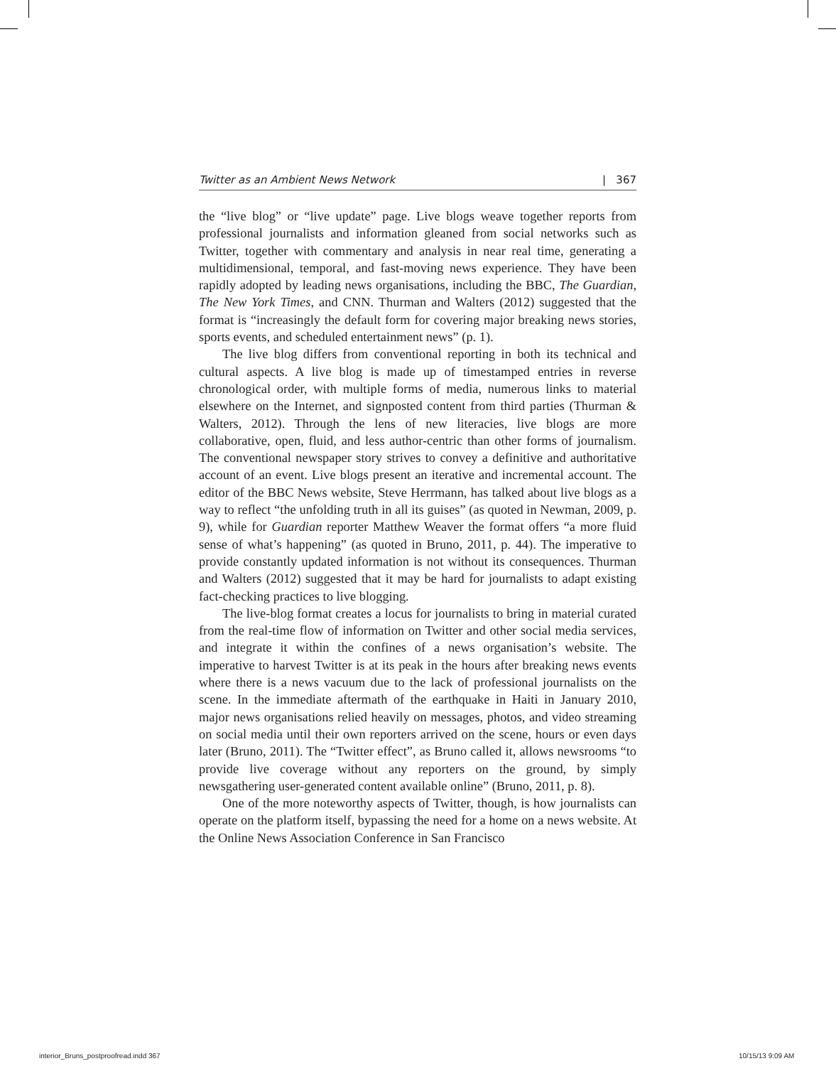Twitter as an Ambient News Network | 367
the “live blog” or “live update” page. Live blogs weave together reports from professional journalists and information gleaned from social networks such as Twitter, together with commentary and analysis in near real time, generating a multidimensional, temporal, and fast-moving news experience. They have been rapidly adopted by leading news organisations, including the BBC, The Guardian, The New York Times, and CNN. Thurman and Walters (2012) suggested that the format is “increasingly the default form for covering major breaking news stories, sports events, and scheduled entertainment news” (p. 1).
The live blog differs from conventional reporting in both its technical and cultural aspects. A live blog is made up of timestamped entries in reverse chronological order, with multiple forms of media, numerous links to material elsewhere on the Internet, and signposted content from third parties (Thurman & Walters, 2012). Through the lens of new literacies, live blogs are more collaborative, open, fluid, and less author-centric than other forms of journalism. The conventional newspaper story strives to convey a definitive and authoritative account of an event. Live blogs present an iterative and incremental account. The editor of the BBC News website, Steve Herrmann, has talked about live blogs as a way to reflect “the unfolding truth in all its guises” (as quoted in Newman, 2009, p. 9), while for Guardian reporter Matthew Weaver the format offers “a more fluid sense of what’s happening” (as quoted in Bruno, 2011, p. 44). The imperative to provide constantly updated information is not without its consequences. Thurman and Walters (2012) suggested that it may be hard for journalists to adapt existing fact-checking practices to live blogging.
The live-blog format creates a locus for journalists to bring in material curated from the real-time flow of information on Twitter and other social media services, and integrate it within the confines of a news organisation’s website. The imperative to harvest Twitter is at its peak in the hours after breaking news events where there is a news vacuum due to the lack of professional journalists on the scene. In the immediate aftermath of the earthquake in Haiti in January 2010, major news organisations relied heavily on messages, photos, and video streaming on social media until their own reporters arrived on the scene, hours or even days later (Bruno, 2011). The “Twitter effect”, as Bruno called it, allows newsrooms “to provide live coverage without any reporters on the ground, by simply newsgathering user-generated content available online” (Bruno, 2011, p. 8).
One of the more noteworthy aspects of Twitter, though, is how journalists can operate on the platform itself, bypassing the need for a home on a news website. At the Online News Association Conference in San Francisco
interior_Bruns_postproofread.indd 367
10/15/13 9:09 AM